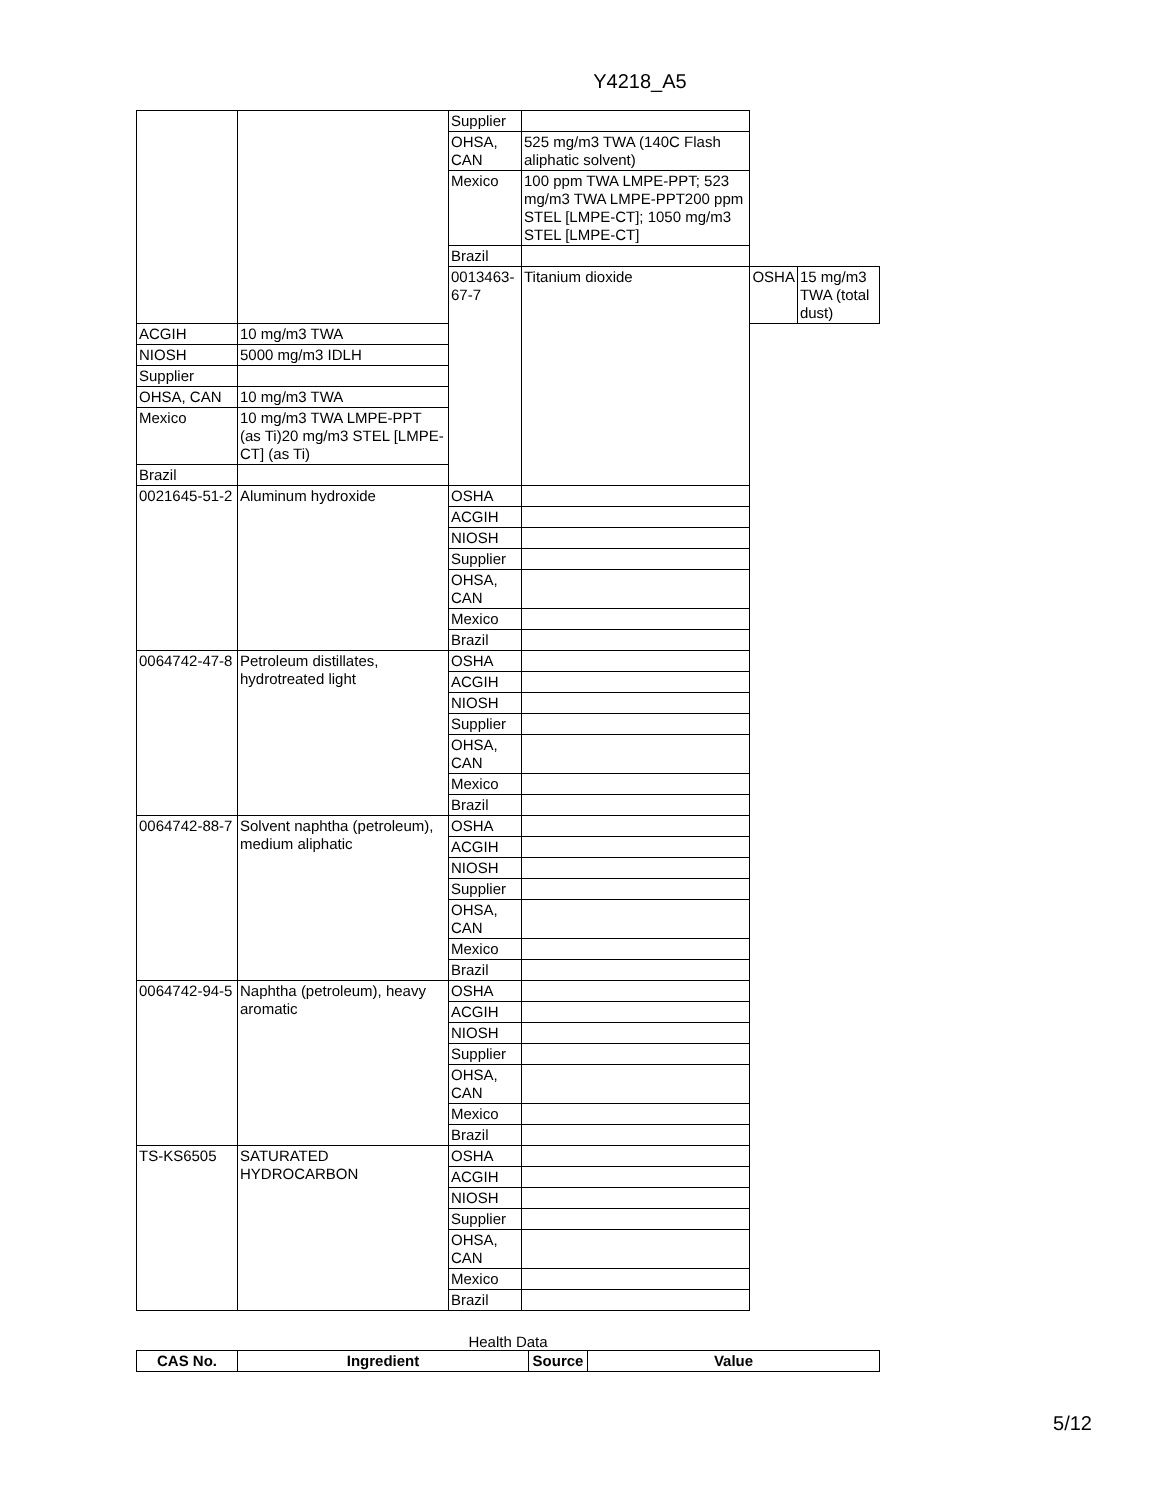Y4218_A5
| | | Supplier | | | |
| | | OHSA, CAN | 525 mg/m3 TWA (140C Flash aliphatic solvent) | | |
| | | Mexico | 100 ppm TWA LMPE-PPT; 523 mg/m3 TWA LMPE-PPT200 ppm STEL [LMPE-CT]; 1050 mg/m3 STEL [LMPE-CT] | | |
| | | Brazil | | | |
| | | 0013463-67-7 | Titanium dioxide | OSHA | 15 mg/m3 TWA (total dust) |
| ACGIH | 10 mg/m3 TWA | | | | |
| NIOSH | 5000 mg/m3 IDLH | | | | |
| Supplier | | | | | |
| OHSA, CAN | 10 mg/m3 TWA | | | | |
| Mexico | 10 mg/m3 TWA LMPE-PPT (as Ti)20 mg/m3 STEL [LMPE-CT] (as Ti) | | | | |
| Brazil | | | | | |
| 0021645-51-2 | Aluminum hydroxide | OSHA | | | |
| | | ACGIH | | | |
| | | NIOSH | | | |
| | | Supplier | | | |
| | | OHSA, CAN | | | |
| | | Mexico | | | |
| | | Brazil | | | |
| 0064742-47-8 | Petroleum distillates, hydrotreated light | OSHA | | | |
| | | ACGIH | | | |
| | | NIOSH | | | |
| | | Supplier | | | |
| | | OHSA, CAN | | | |
| | | Mexico | | | |
| | | Brazil | | | |
| 0064742-88-7 | Solvent naphtha (petroleum), medium aliphatic | OSHA | | | |
| | | ACGIH | | | |
| | | NIOSH | | | |
| | | Supplier | | | |
| | | OHSA, CAN | | | |
| | | Mexico | | | |
| | | Brazil | | | |
| 0064742-94-5 | Naphtha (petroleum), heavy aromatic | OSHA | | | |
| | | ACGIH | | | |
| | | NIOSH | | | |
| | | Supplier | | | |
| | | OHSA, CAN | | | |
| | | Mexico | | | |
| | | Brazil | | | |
| TS-KS6505 | SATURATED HYDROCARBON | OSHA | | | |
| | | ACGIH | | | |
| | | NIOSH | | | |
| | | Supplier | | | |
| | | OHSA, CAN | | | |
| | | Mexico | | | |
| | | Brazil | | | |
Health Data
| CAS No. | Ingredient | Source | Value |
| --- | --- | --- | --- |
5/12